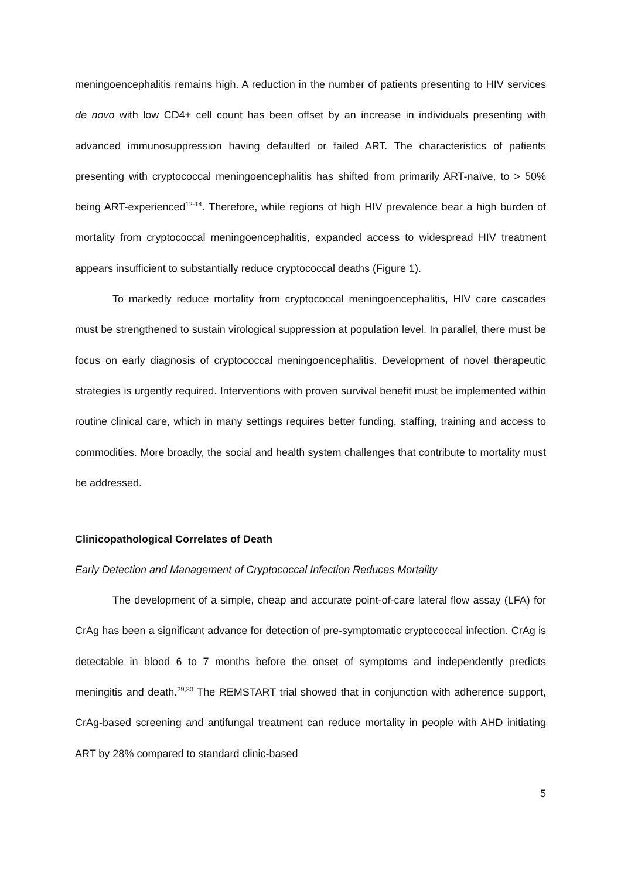meningoencephalitis remains high. A reduction in the number of patients presenting to HIV services de novo with low CD4+ cell count has been offset by an increase in individuals presenting with advanced immunosuppression having defaulted or failed ART. The characteristics of patients presenting with cryptococcal meningoencephalitis has shifted from primarily ART-naïve, to > 50% being ART-experienced<sup>12-14</sup>. Therefore, while regions of high HIV prevalence bear a high burden of mortality from cryptococcal meningoencephalitis, expanded access to widespread HIV treatment appears insufficient to substantially reduce cryptococcal deaths (Figure 1).
To markedly reduce mortality from cryptococcal meningoencephalitis, HIV care cascades must be strengthened to sustain virological suppression at population level. In parallel, there must be focus on early diagnosis of cryptococcal meningoencephalitis. Development of novel therapeutic strategies is urgently required. Interventions with proven survival benefit must be implemented within routine clinical care, which in many settings requires better funding, staffing, training and access to commodities. More broadly, the social and health system challenges that contribute to mortality must be addressed.
Clinicopathological Correlates of Death
Early Detection and Management of Cryptococcal Infection Reduces Mortality
The development of a simple, cheap and accurate point-of-care lateral flow assay (LFA) for CrAg has been a significant advance for detection of pre-symptomatic cryptococcal infection. CrAg is detectable in blood 6 to 7 months before the onset of symptoms and independently predicts meningitis and death.<sup>29,30</sup> The REMSTART trial showed that in conjunction with adherence support, CrAg-based screening and antifungal treatment can reduce mortality in people with AHD initiating ART by 28% compared to standard clinic-based
5